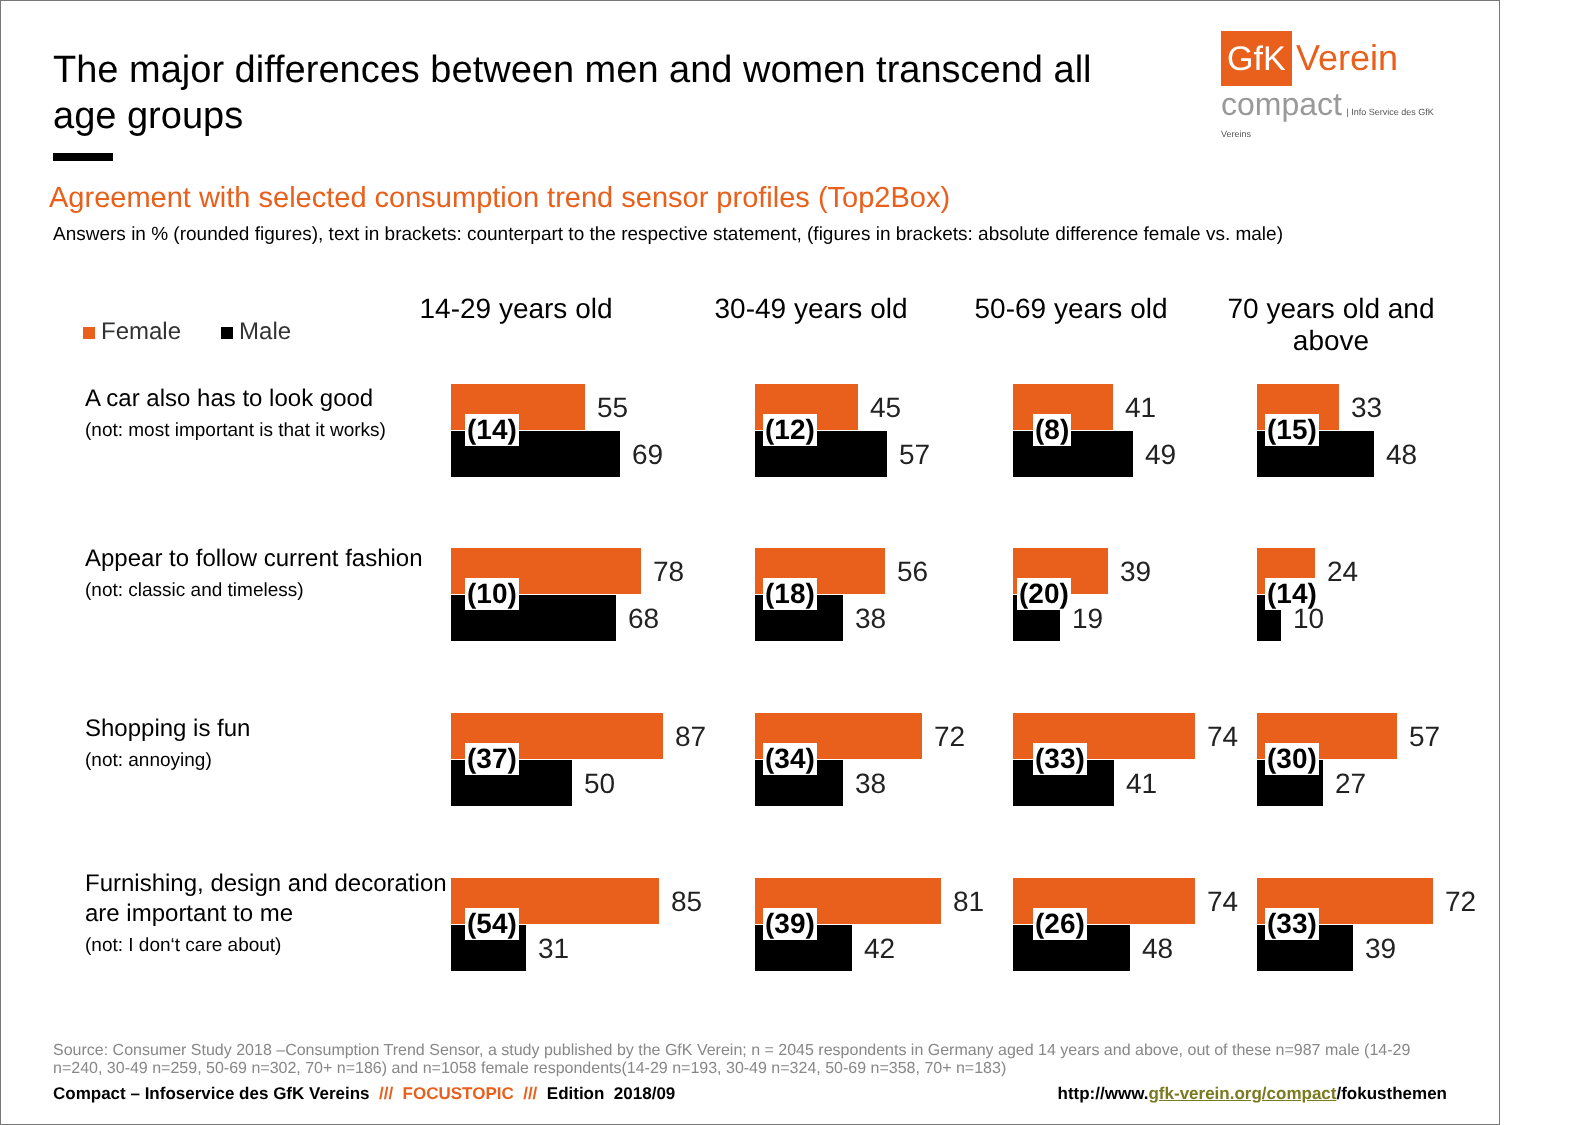The major differences between men and women transcend all age groups
GfK Verein
compact | Info Service des GfK Vereins
Agreement with selected consumption trend sensor profiles (Top2Box)
Answers in % (rounded figures), text in brackets: counterpart to the respective statement, (figures in brackets: absolute difference female vs. male)
Female Male
14-29 years old
30-49 years old
50-69 years old
70 years old and above
A car also has to look good
(not: most important is that it works)
Appear to follow current fashion
(not: classic and timeless)
Shopping is fun
(not: annoying)
Furnishing, design and decoration
are important to me
(not: I don‘t care about)
(14)
55
69
(12)
45
57
(8)
41
49
(15)
33
48
(10)
78
68
(18)
56
38
(20)
39
19
(14)
24
10
(37)
87
50
(34)
72
38
(33)
74
41
(30)
57
27
(54)
85
31
(39)
81
42
(26)
74
48
(33)
72
39
Source: Consumer Study 2018 –Consumption Trend Sensor, a study published by the GfK Verein; n = 2045 respondents in Germany aged 14 years and above, out of these n=987 male (14-29 n=240, 30-49 n=259, 50-69 n=302, 70+ n=186) and n=1058 female respondents(14-29 n=193, 30-49 n=324, 50-69 n=358, 70+ n=183)
Compact – Infoservice des GfK Vereins /// FOCUSTOPIC /// Edition 2018/09
http://www.gfk-verein.org/compact/fokusthemen